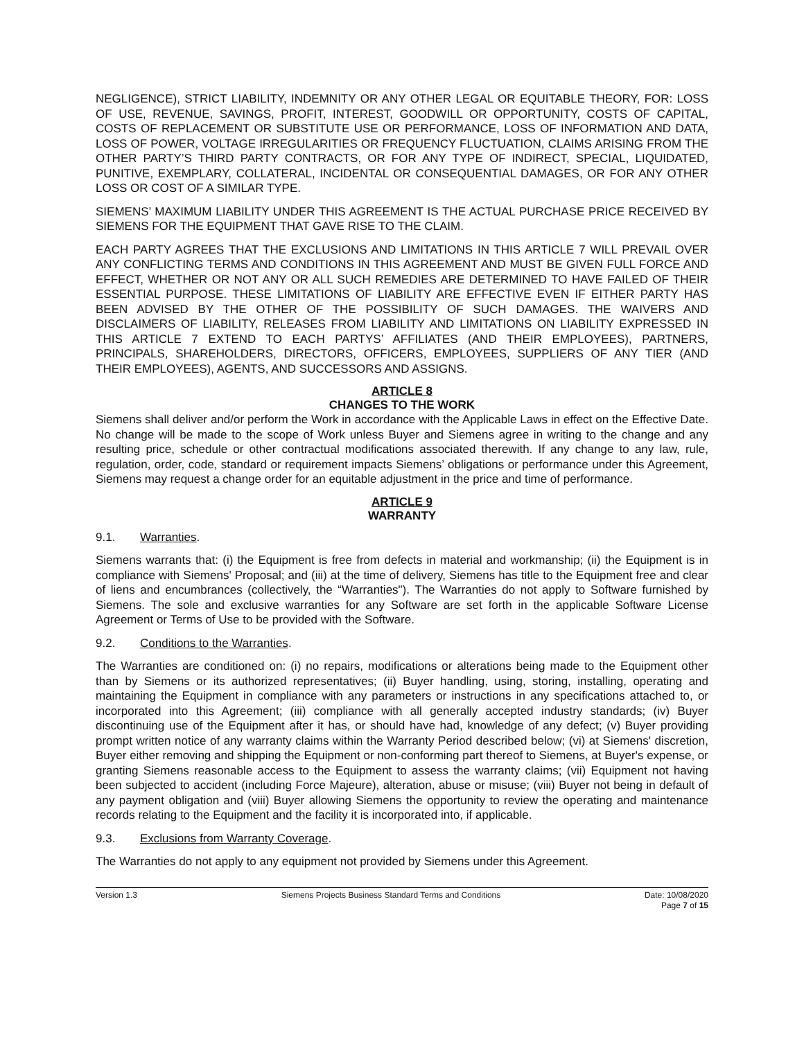NEGLIGENCE), STRICT LIABILITY, INDEMNITY OR ANY OTHER LEGAL OR EQUITABLE THEORY, FOR: LOSS OF USE, REVENUE, SAVINGS, PROFIT, INTEREST, GOODWILL OR OPPORTUNITY, COSTS OF CAPITAL, COSTS OF REPLACEMENT OR SUBSTITUTE USE OR PERFORMANCE, LOSS OF INFORMATION AND DATA, LOSS OF POWER, VOLTAGE IRREGULARITIES OR FREQUENCY FLUCTUATION, CLAIMS ARISING FROM THE OTHER PARTY’S THIRD PARTY CONTRACTS, OR FOR ANY TYPE OF INDIRECT, SPECIAL, LIQUIDATED, PUNITIVE, EXEMPLARY, COLLATERAL, INCIDENTAL OR CONSEQUENTIAL DAMAGES, OR FOR ANY OTHER LOSS OR COST OF A SIMILAR TYPE.
SIEMENS’ MAXIMUM LIABILITY UNDER THIS AGREEMENT IS THE ACTUAL PURCHASE PRICE RECEIVED BY SIEMENS FOR THE EQUIPMENT THAT GAVE RISE TO THE CLAIM.
EACH PARTY AGREES THAT THE EXCLUSIONS AND LIMITATIONS IN THIS ARTICLE 7 WILL PREVAIL OVER ANY CONFLICTING TERMS AND CONDITIONS IN THIS AGREEMENT AND MUST BE GIVEN FULL FORCE AND EFFECT, WHETHER OR NOT ANY OR ALL SUCH REMEDIES ARE DETERMINED TO HAVE FAILED OF THEIR ESSENTIAL PURPOSE. THESE LIMITATIONS OF LIABILITY ARE EFFECTIVE EVEN IF EITHER PARTY HAS BEEN ADVISED BY THE OTHER OF THE POSSIBILITY OF SUCH DAMAGES. THE WAIVERS AND DISCLAIMERS OF LIABILITY, RELEASES FROM LIABILITY AND LIMITATIONS ON LIABILITY EXPRESSED IN THIS ARTICLE 7 EXTEND TO EACH PARTYS’ AFFILIATES (AND THEIR EMPLOYEES), PARTNERS, PRINCIPALS, SHAREHOLDERS, DIRECTORS, OFFICERS, EMPLOYEES, SUPPLIERS OF ANY TIER (AND THEIR EMPLOYEES), AGENTS, AND SUCCESSORS AND ASSIGNS.
ARTICLE 8
CHANGES TO THE WORK
Siemens shall deliver and/or perform the Work in accordance with the Applicable Laws in effect on the Effective Date. No change will be made to the scope of Work unless Buyer and Siemens agree in writing to the change and any resulting price, schedule or other contractual modifications associated therewith. If any change to any law, rule, regulation, order, code, standard or requirement impacts Siemens’ obligations or performance under this Agreement, Siemens may request a change order for an equitable adjustment in the price and time of performance.
ARTICLE 9
WARRANTY
9.1. Warranties.
Siemens warrants that: (i) the Equipment is free from defects in material and workmanship; (ii) the Equipment is in compliance with Siemens' Proposal; and (iii) at the time of delivery, Siemens has title to the Equipment free and clear of liens and encumbrances (collectively, the “Warranties"). The Warranties do not apply to Software furnished by Siemens. The sole and exclusive warranties for any Software are set forth in the applicable Software License Agreement or Terms of Use to be provided with the Software.
9.2. Conditions to the Warranties.
The Warranties are conditioned on: (i) no repairs, modifications or alterations being made to the Equipment other than by Siemens or its authorized representatives; (ii) Buyer handling, using, storing, installing, operating and maintaining the Equipment in compliance with any parameters or instructions in any specifications attached to, or incorporated into this Agreement; (iii) compliance with all generally accepted industry standards; (iv) Buyer discontinuing use of the Equipment after it has, or should have had, knowledge of any defect; (v) Buyer providing prompt written notice of any warranty claims within the Warranty Period described below; (vi) at Siemens' discretion, Buyer either removing and shipping the Equipment or non-conforming part thereof to Siemens, at Buyer's expense, or granting Siemens reasonable access to the Equipment to assess the warranty claims; (vii) Equipment not having been subjected to accident (including Force Majeure), alteration, abuse or misuse; (viii) Buyer not being in default of any payment obligation and (viii) Buyer allowing Siemens the opportunity to review the operating and maintenance records relating to the Equipment and the facility it is incorporated into, if applicable.
9.3. Exclusions from Warranty Coverage.
The Warranties do not apply to any equipment not provided by Siemens under this Agreement.
Version 1.3 Siemens Projects Business Standard Terms and Conditions
Date: 10/08/2020
Page 7 of 15